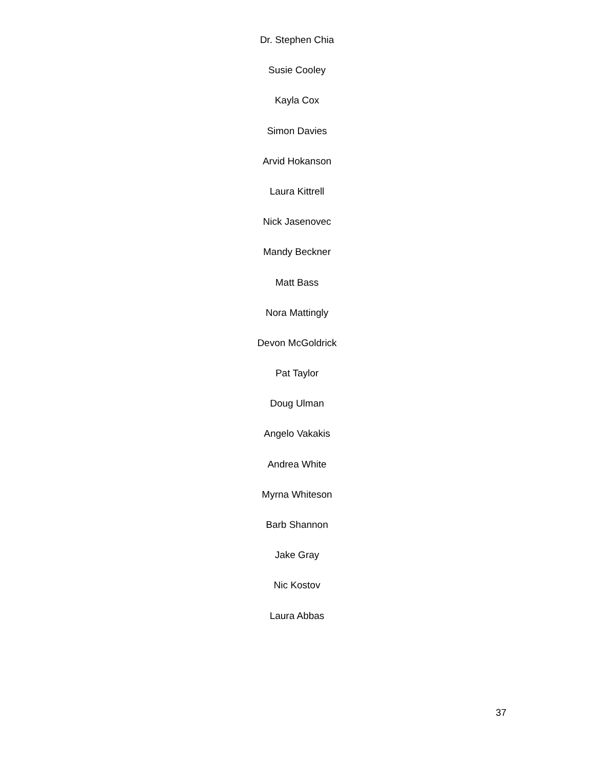Dr. Stephen Chia
Susie Cooley
Kayla Cox
Simon Davies
Arvid Hokanson
Laura Kittrell
Nick Jasenovec
Mandy Beckner
Matt Bass
Nora Mattingly
Devon McGoldrick
Pat Taylor
Doug Ulman
Angelo Vakakis
Andrea White
Myrna Whiteson
Barb Shannon
Jake Gray
Nic Kostov
Laura Abbas
37